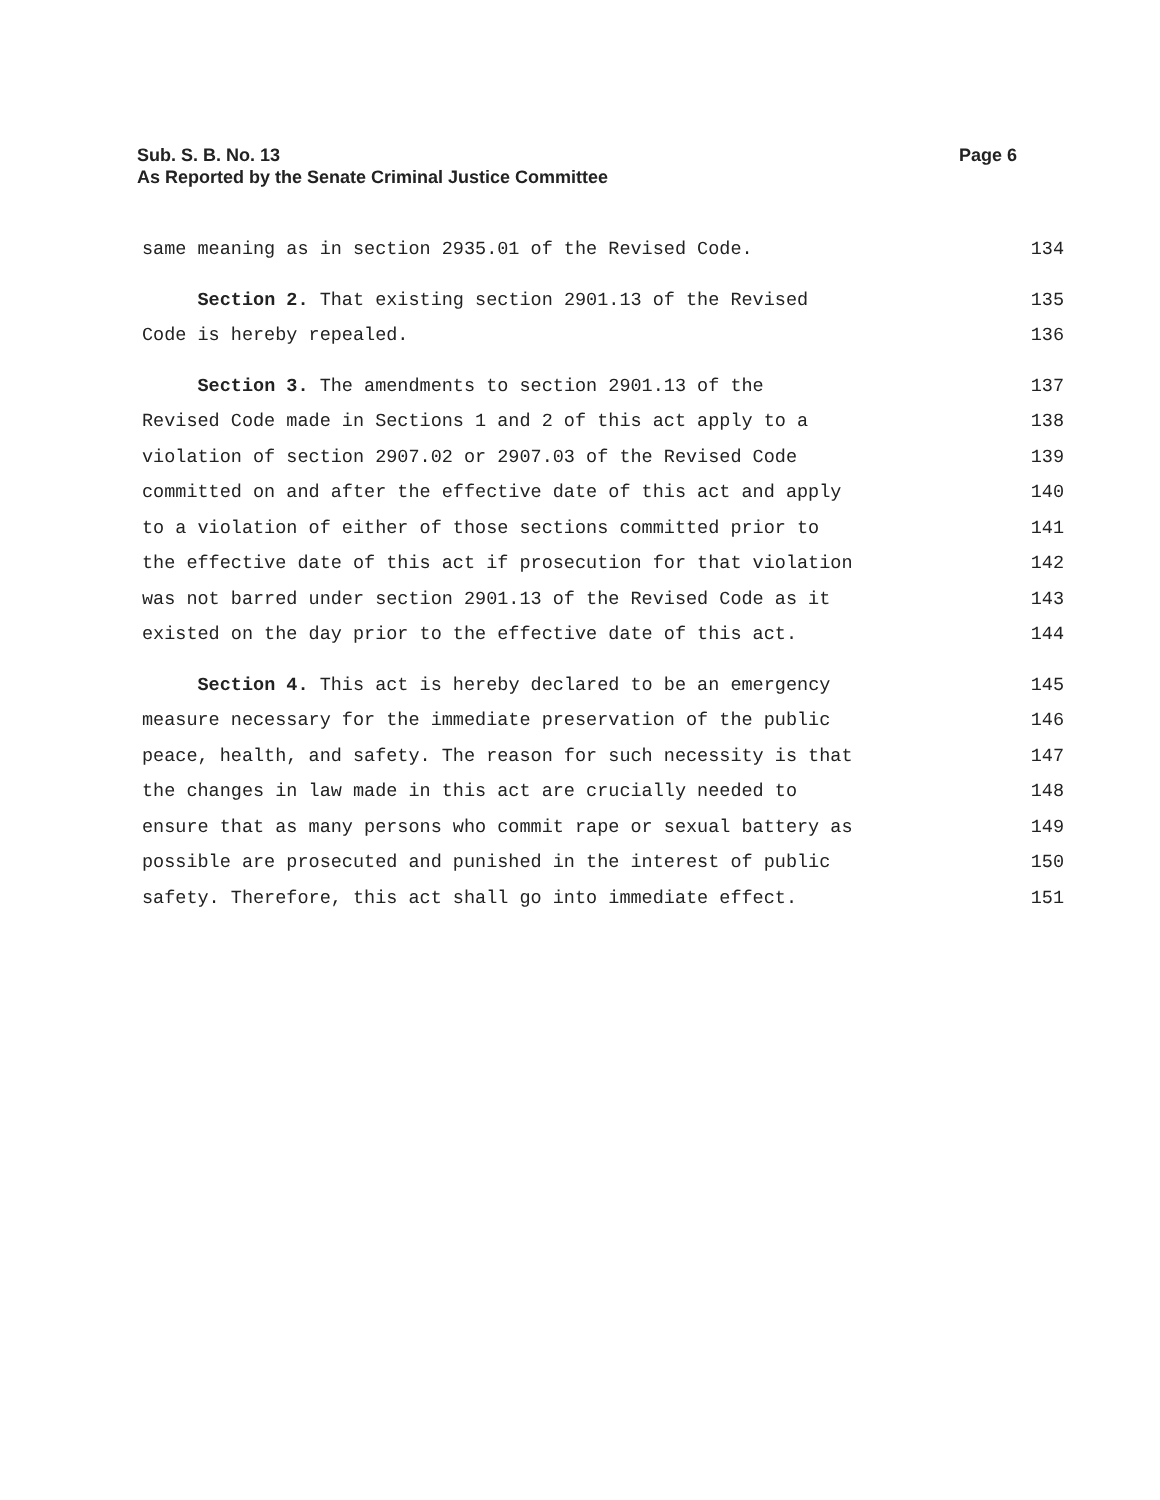Sub. S. B. No. 13
As Reported by the Senate Criminal Justice Committee
Page 6
same meaning as in section 2935.01 of the Revised Code. 134
Section 2. That existing section 2901.13 of the Revised 135
Code is hereby repealed. 136
Section 3. The amendments to section 2901.13 of the 137
Revised Code made in Sections 1 and 2 of this act apply to a 138
violation of section 2907.02 or 2907.03 of the Revised Code 139
committed on and after the effective date of this act and apply 140
to a violation of either of those sections committed prior to 141
the effective date of this act if prosecution for that violation 142
was not barred under section 2901.13 of the Revised Code as it 143
existed on the day prior to the effective date of this act. 144
Section 4. This act is hereby declared to be an emergency 145
measure necessary for the immediate preservation of the public 146
peace, health, and safety. The reason for such necessity is that 147
the changes in law made in this act are crucially needed to 148
ensure that as many persons who commit rape or sexual battery as 149
possible are prosecuted and punished in the interest of public 150
safety. Therefore, this act shall go into immediate effect. 151